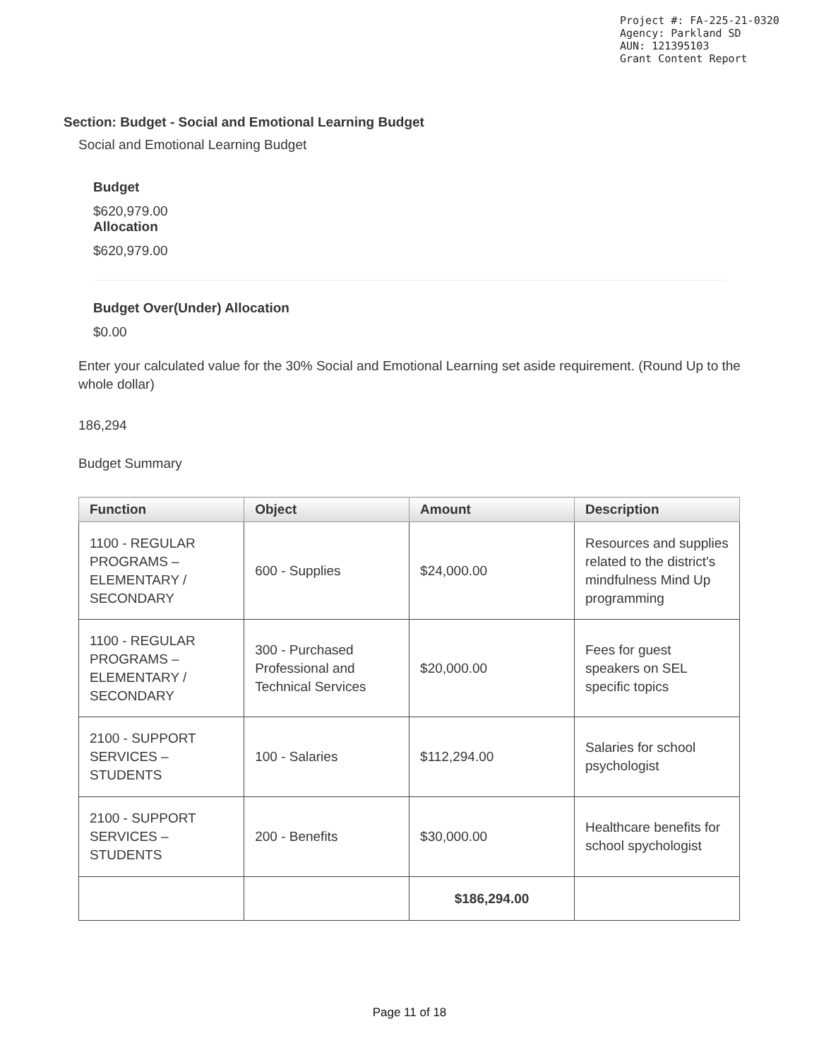Project #: FA-225-21-0320
Agency: Parkland SD
AUN: 121395103
Grant Content Report
Section: Budget - Social and Emotional Learning Budget
Social and Emotional Learning Budget
Budget
$620,979.00
Allocation
$620,979.00
Budget Over(Under) Allocation
$0.00
Enter your calculated value for the 30% Social and Emotional Learning set aside requirement. (Round Up to the whole dollar)
186,294
Budget Summary
| Function | Object | Amount | Description |
| --- | --- | --- | --- |
| 1100 - REGULAR PROGRAMS – ELEMENTARY / SECONDARY | 600 - Supplies | $24,000.00 | Resources and supplies related to the district's mindfulness Mind Up programming |
| 1100 - REGULAR PROGRAMS – ELEMENTARY / SECONDARY | 300 - Purchased Professional and Technical Services | $20,000.00 | Fees for guest speakers on SEL specific topics |
| 2100 - SUPPORT SERVICES – STUDENTS | 100 - Salaries | $112,294.00 | Salaries for school psychologist |
| 2100 - SUPPORT SERVICES – STUDENTS | 200 - Benefits | $30,000.00 | Healthcare benefits for school spychologist |
| | | $186,294.00 | |
Page 11 of 18